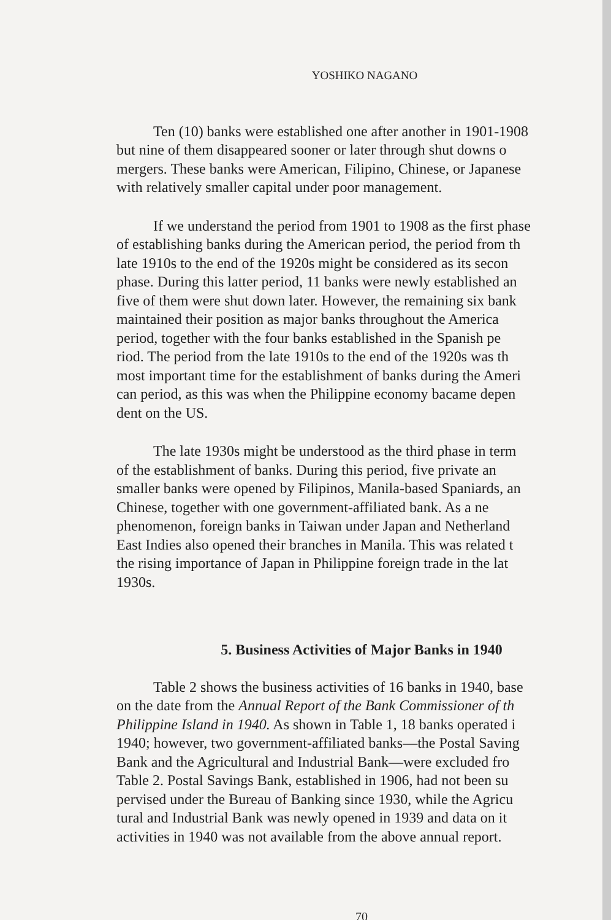YOSHIKO NAGANO
Ten (10) banks were established one after another in 1901-1908
but nine of them disappeared sooner or later through shut downs o
mergers. These banks were American, Filipino, Chinese, or Japanese
with relatively smaller capital under poor management.
If we understand the period from 1901 to 1908 as the first phase
of establishing banks during the American period, the period from th
late 1910s to the end of the 1920s might be considered as its secon
phase. During this latter period, 11 banks were newly established an
five of them were shut down later. However, the remaining six bank
maintained their position as major banks throughout the America
period, together with the four banks established in the Spanish pe
riod. The period from the late 1910s to the end of the 1920s was th
most important time for the establishment of banks during the Ameri
can period, as this was when the Philippine economy bacame depen
dent on the US.
The late 1930s might be understood as the third phase in term
of the establishment of banks. During this period, five private an
smaller banks were opened by Filipinos, Manila-based Spaniards, an
Chinese, together with one government-affiliated bank. As a ne
phenomenon, foreign banks in Taiwan under Japan and Netherland
East Indies also opened their branches in Manila. This was related t
the rising importance of Japan in Philippine foreign trade in the lat
1930s.
5. Business Activities of Major Banks in 1940
Table 2 shows the business activities of 16 banks in 1940, base
on the date from the Annual Report of the Bank Commissioner of th
Philippine Island in 1940. As shown in Table 1, 18 banks operated i
1940; however, two government-affiliated banks—the Postal Saving
Bank and the Agricultural and Industrial Bank—were excluded fro
Table 2. Postal Savings Bank, established in 1906, had not been su
pervised under the Bureau of Banking since 1930, while the Agricu
tural and Industrial Bank was newly opened in 1939 and data on it
activities in 1940 was not available from the above annual report.
70